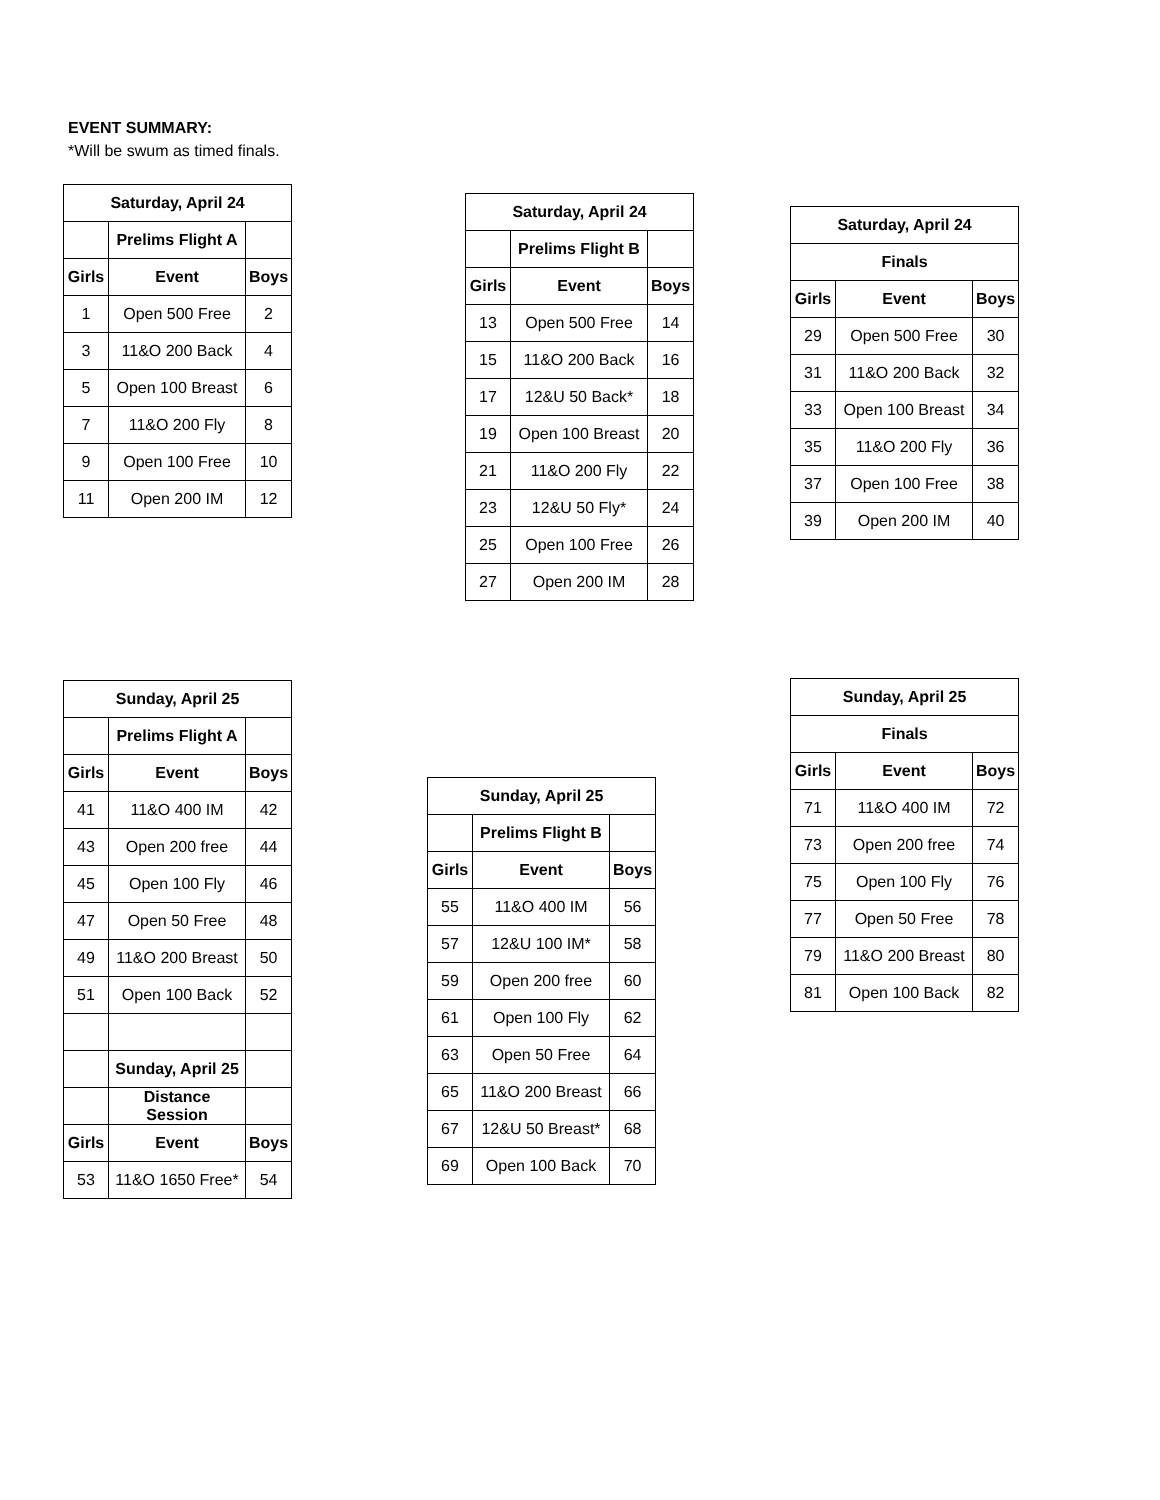EVENT SUMMARY:
*Will be swum as timed finals.
| Saturday, April 24 | | |
| --- | --- | --- |
| | Prelims Flight A | |
| Girls | Event | Boys |
| 1 | Open 500 Free | 2 |
| 3 | 11&O 200 Back | 4 |
| 5 | Open 100 Breast | 6 |
| 7 | 11&O 200 Fly | 8 |
| 9 | Open 100 Free | 10 |
| 11 | Open 200 IM | 12 |
| Saturday, April 24 | | |
| --- | --- | --- |
| | Prelims Flight B | |
| Girls | Event | Boys |
| 13 | Open 500 Free | 14 |
| 15 | 11&O 200 Back | 16 |
| 17 | 12&U 50 Back* | 18 |
| 19 | Open 100 Breast | 20 |
| 21 | 11&O 200 Fly | 22 |
| 23 | 12&U 50 Fly* | 24 |
| 25 | Open 100 Free | 26 |
| 27 | Open 200 IM | 28 |
| Saturday, April 24 | | |
| --- | --- | --- |
| Finals | | |
| Girls | Event | Boys |
| 29 | Open 500 Free | 30 |
| 31 | 11&O 200 Back | 32 |
| 33 | Open 100 Breast | 34 |
| 35 | 11&O 200 Fly | 36 |
| 37 | Open 100 Free | 38 |
| 39 | Open 200 IM | 40 |
| Sunday, April 25 | | |
| --- | --- | --- |
| | Prelims Flight A | |
| Girls | Event | Boys |
| 41 | 11&O 400 IM | 42 |
| 43 | Open 200 free | 44 |
| 45 | Open 100 Fly | 46 |
| 47 | Open 50 Free | 48 |
| 49 | 11&O 200 Breast | 50 |
| 51 | Open 100 Back | 52 |
| | Sunday, April 25 | |
| | Distance Session | |
| Girls | Event | Boys |
| 53 | 11&O 1650 Free* | 54 |
| Sunday, April 25 | | |
| --- | --- | --- |
| | Prelims Flight B | |
| Girls | Event | Boys |
| 55 | 11&O 400 IM | 56 |
| 57 | 12&U 100 IM* | 58 |
| 59 | Open 200 free | 60 |
| 61 | Open 100 Fly | 62 |
| 63 | Open 50 Free | 64 |
| 65 | 11&O 200 Breast | 66 |
| 67 | 12&U 50 Breast* | 68 |
| 69 | Open 100 Back | 70 |
| Sunday, April 25 | | |
| --- | --- | --- |
| Finals | | |
| Girls | Event | Boys |
| 71 | 11&O 400 IM | 72 |
| 73 | Open 200 free | 74 |
| 75 | Open 100 Fly | 76 |
| 77 | Open 50 Free | 78 |
| 79 | 11&O 200 Breast | 80 |
| 81 | Open 100 Back | 82 |